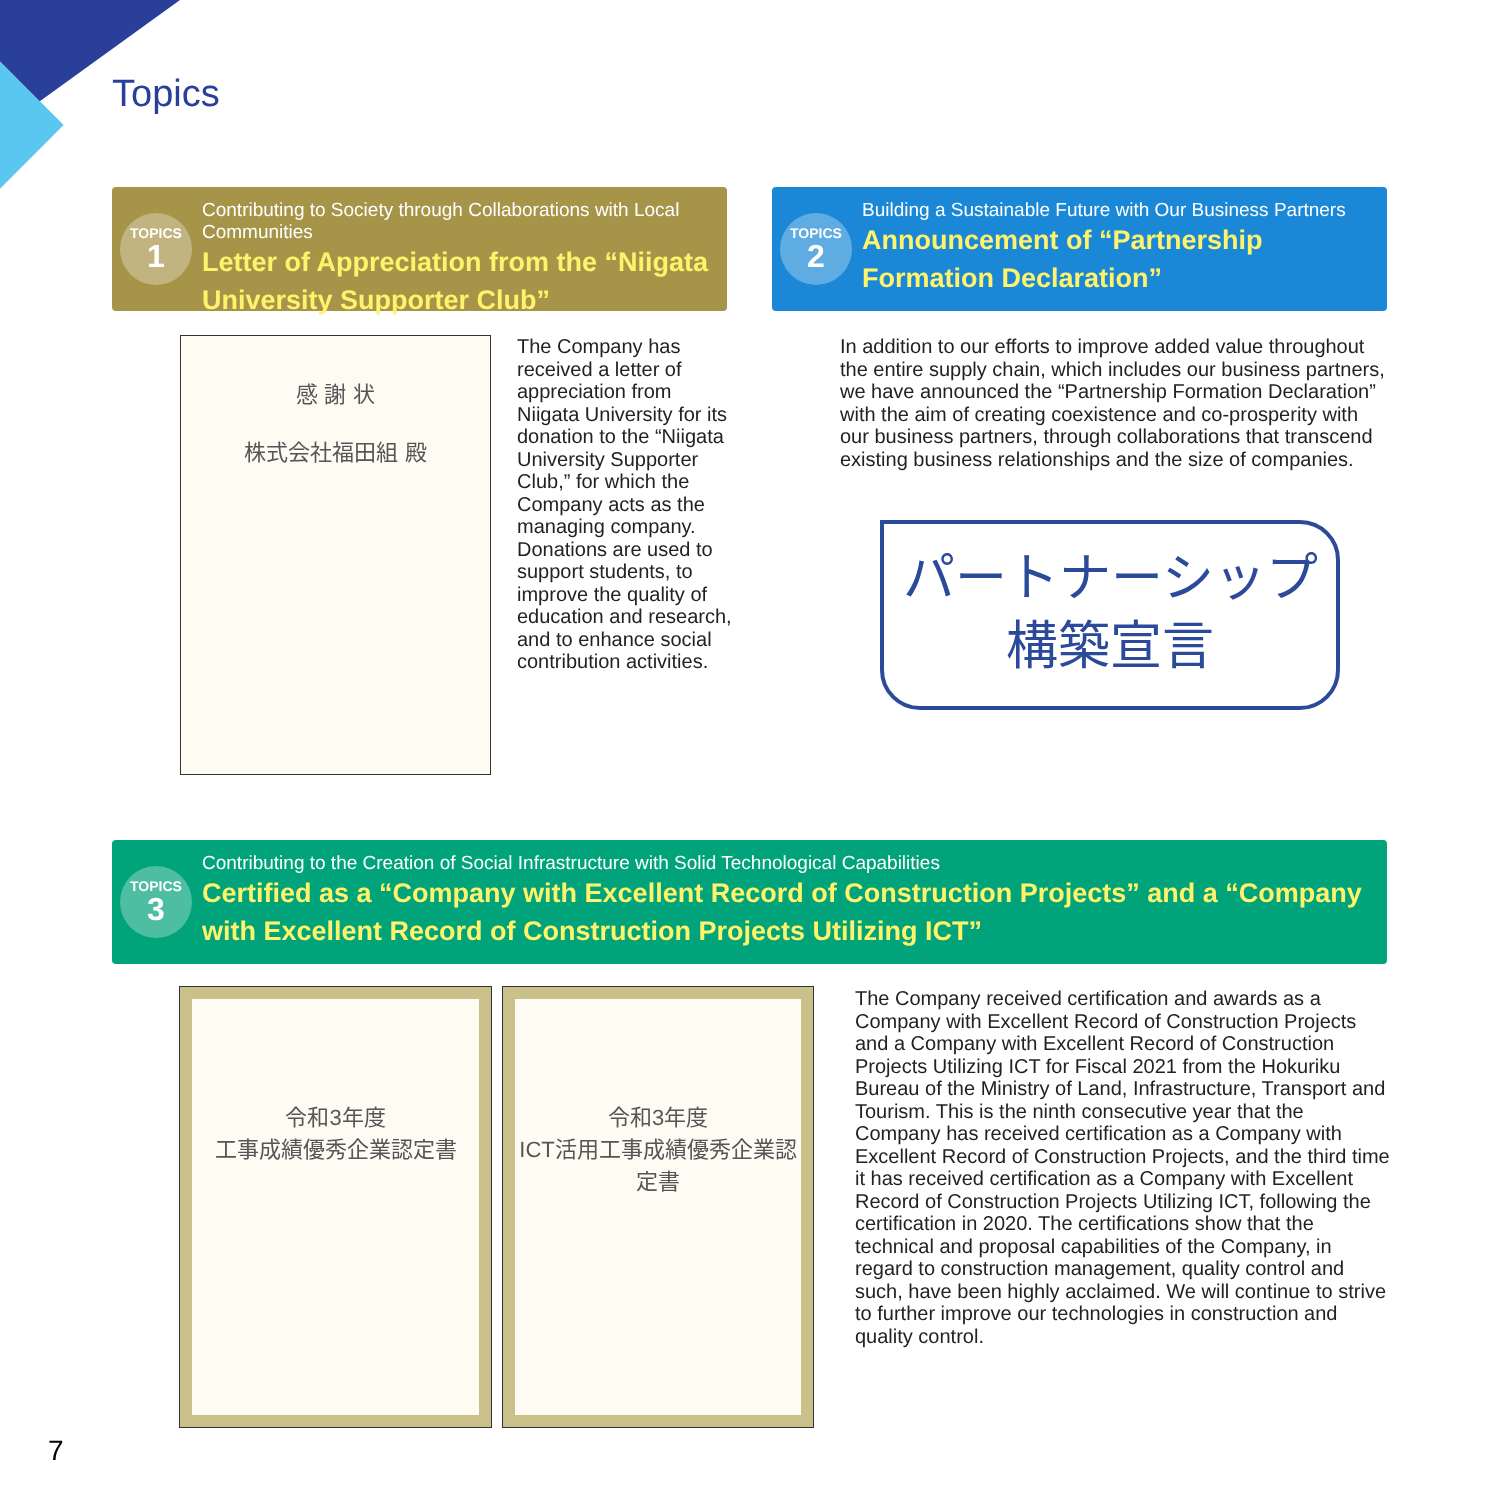Topics
TOPICS
1
Contributing to Society through Collaborations with Local Communities
Letter of Appreciation from the “Niigata University Supporter Club”
感 謝 状
株式会社福田組 殿
The Company has received a letter of appreciation from Niigata University for its donation to the “Niigata University Supporter Club,” for which the Company acts as the managing company. Donations are used to support students, to improve the quality of education and research, and to enhance social contribution activities.
TOPICS
2
Building a Sustainable Future with Our Business Partners
Announcement of “Partnership Formation Declaration”
In addition to our efforts to improve added value throughout the entire supply chain, which includes our business partners, we have announced the “Partnership Formation Declaration” with the aim of creating coexistence and co-prosperity with our business partners, through collaborations that transcend existing business relationships and the size of companies.
パートナーシップ
構築宣言
TOPICS
3
Contributing to the Creation of Social Infrastructure with Solid Technological Capabilities
Certified as a “Company with Excellent Record of Construction Projects” and a “Company with Excellent Record of Construction Projects Utilizing ICT”
令和3年度
工事成績優秀企業認定書
令和3年度
ICT活用工事成績優秀企業認定書
The Company received certification and awards as a Company with Excellent Record of Construction Projects and a Company with Excellent Record of Construction Projects Utilizing ICT for Fiscal 2021 from the Hokuriku Bureau of the Ministry of Land, Infrastructure, Transport and Tourism. This is the ninth consecutive year that the Company has received certification as a Company with Excellent Record of Construction Projects, and the third time it has received certification as a Company with Excellent Record of Construction Projects Utilizing ICT, following the certification in 2020. The certifications show that the technical and proposal capabilities of the Company, in regard to construction management, quality control and such, have been highly acclaimed. We will continue to strive to further improve our technologies in construction and quality control.
7